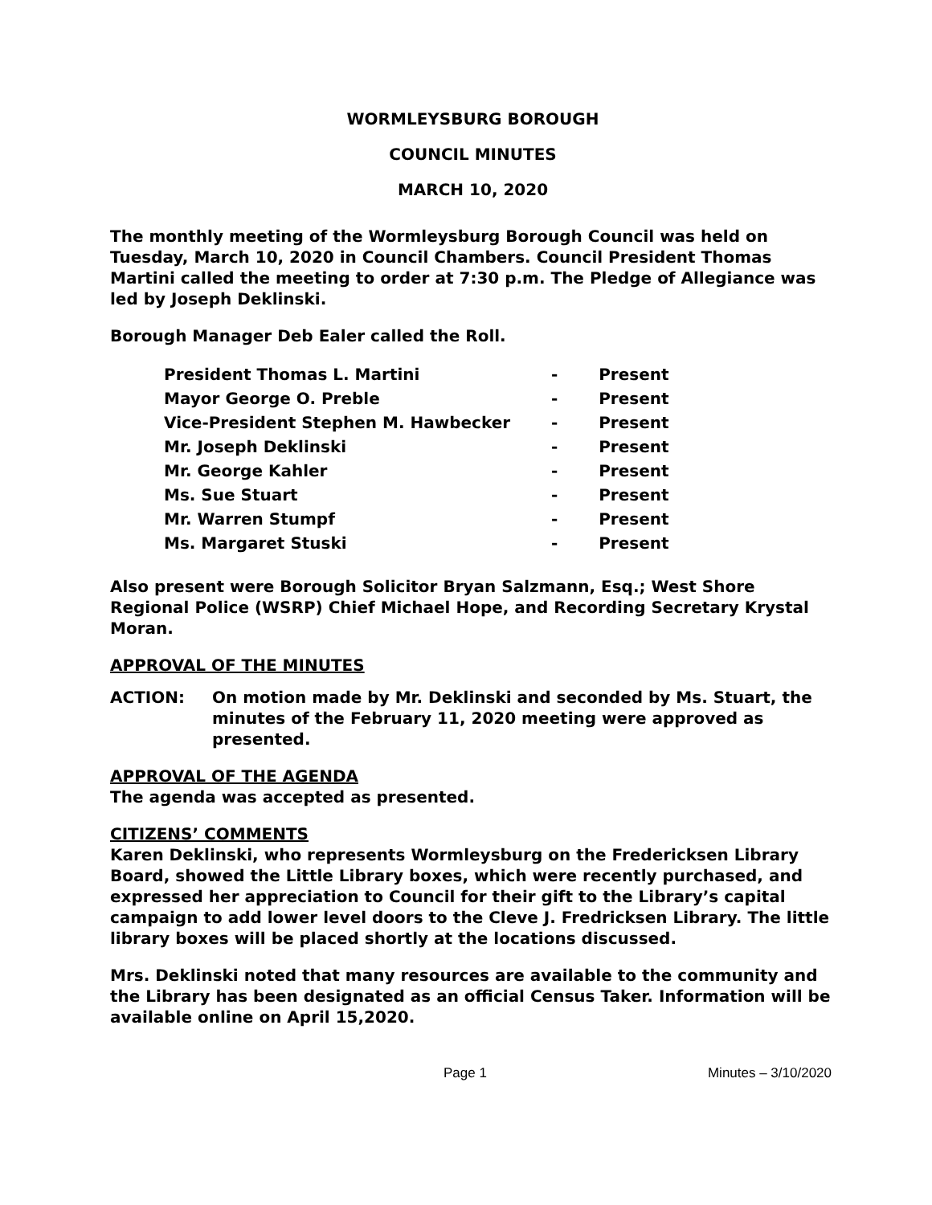WORMLEYSBURG BOROUGH
COUNCIL MINUTES
MARCH 10, 2020
The monthly meeting of the Wormleysburg Borough Council was held on Tuesday, March 10, 2020 in Council Chambers. Council President Thomas Martini called the meeting to order at 7:30 p.m. The Pledge of Allegiance was led by Joseph Deklinski.
Borough Manager Deb Ealer called the Roll.
| President Thomas L. Martini | - | Present |
| Mayor George O. Preble | - | Present |
| Vice-President Stephen M. Hawbecker | - | Present |
| Mr. Joseph Deklinski | - | Present |
| Mr. George Kahler | - | Present |
| Ms. Sue Stuart | - | Present |
| Mr. Warren Stumpf | - | Present |
| Ms. Margaret Stuski | - | Present |
Also present were Borough Solicitor Bryan Salzmann, Esq.; West Shore Regional Police (WSRP) Chief Michael Hope, and Recording Secretary Krystal Moran.
APPROVAL OF THE MINUTES
ACTION: On motion made by Mr. Deklinski and seconded by Ms. Stuart, the minutes of the February 11, 2020 meeting were approved as presented.
APPROVAL OF THE AGENDA
The agenda was accepted as presented.
CITIZENS’ COMMENTS
Karen Deklinski, who represents Wormleysburg on the Fredericksen Library Board, showed the Little Library boxes, which were recently purchased, and expressed her appreciation to Council for their gift to the Library’s capital campaign to add lower level doors to the Cleve J. Fredricksen Library. The little library boxes will be placed shortly at the locations discussed.
Mrs. Deklinski noted that many resources are available to the community and the Library has been designated as an official Census Taker. Information will be available online on April 15,2020.
Page 1 Minutes – 3/10/2020